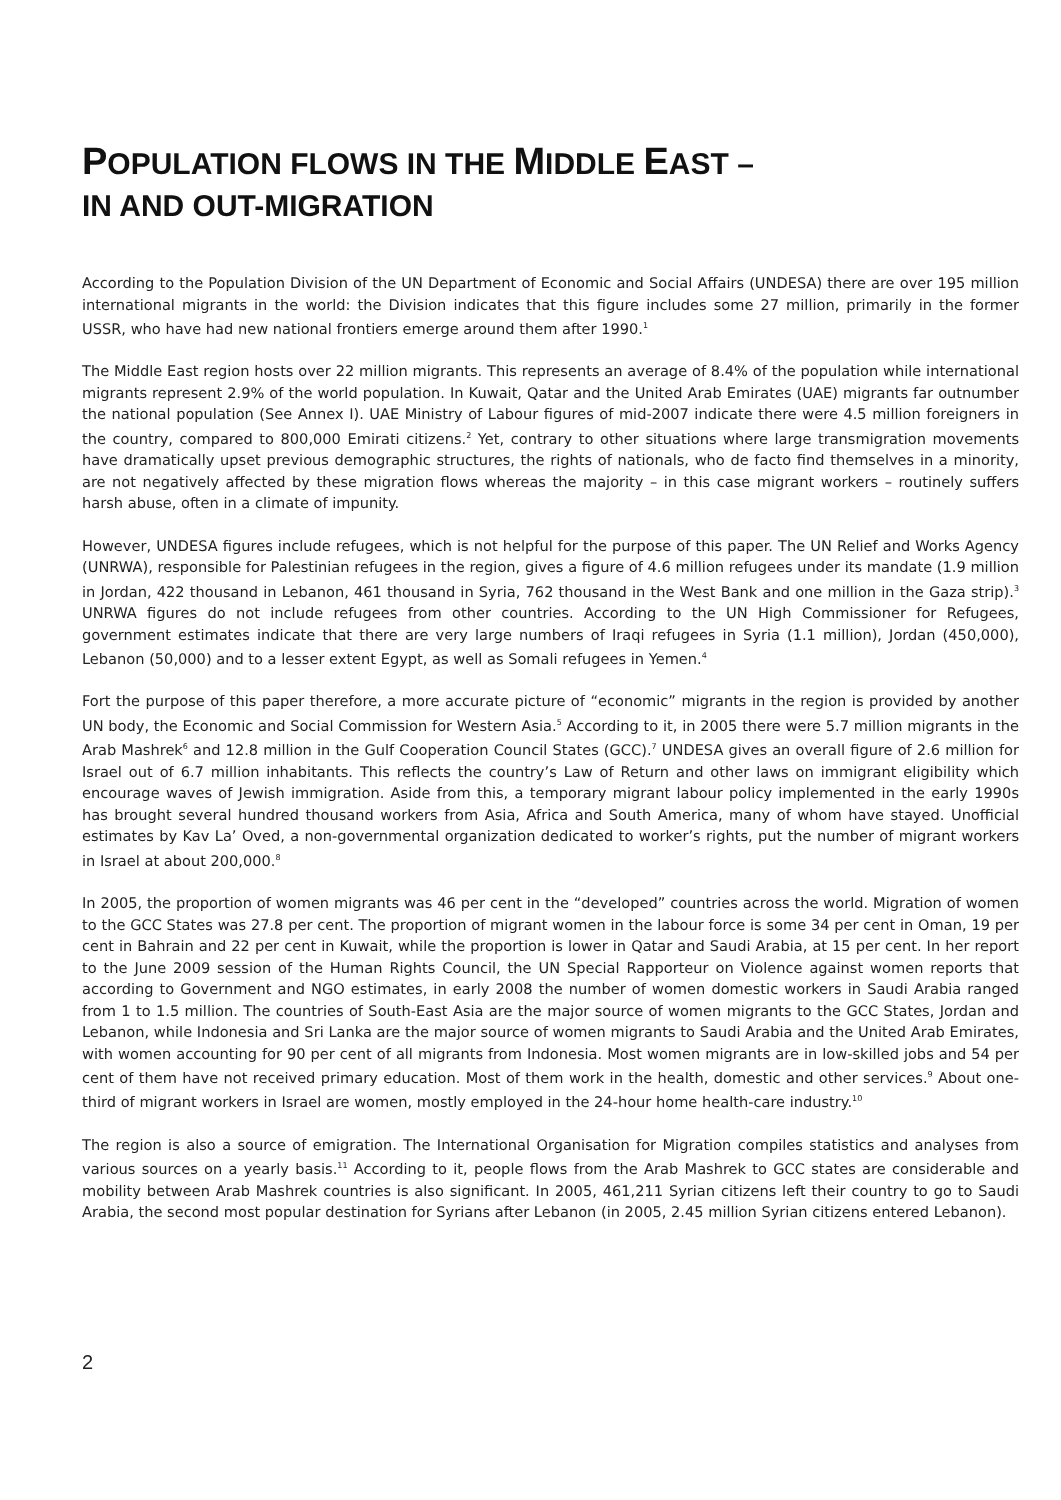POPULATION FLOWS IN THE MIDDLE EAST –
IN AND OUT-MIGRATION
According to the Population Division of the UN Department of Economic and Social Affairs (UNDESA) there are over 195 million international migrants in the world: the Division indicates that this figure includes some 27 million, primarily in the former USSR, who have had new national frontiers emerge around them after 1990.<sup>1</sup>
The Middle East region hosts over 22 million migrants. This represents an average of 8.4% of the population while international migrants represent 2.9% of the world population. In Kuwait, Qatar and the United Arab Emirates (UAE) migrants far outnumber the national population (See Annex I). UAE Ministry of Labour figures of mid-2007 indicate there were 4.5 million foreigners in the country, compared to 800,000 Emirati citizens.<sup>2</sup> Yet, contrary to other situations where large transmigration movements have dramatically upset previous demographic structures, the rights of nationals, who de facto find themselves in a minority, are not negatively affected by these migration flows whereas the majority – in this case migrant workers – routinely suffers harsh abuse, often in a climate of impunity.
However, UNDESA figures include refugees, which is not helpful for the purpose of this paper. The UN Relief and Works Agency (UNRWA), responsible for Palestinian refugees in the region, gives a figure of 4.6 million refugees under its mandate (1.9 million in Jordan, 422 thousand in Lebanon, 461 thousand in Syria, 762 thousand in the West Bank and one million in the Gaza strip).<sup>3</sup> UNRWA figures do not include refugees from other countries. According to the UN High Commissioner for Refugees, government estimates indicate that there are very large numbers of Iraqi refugees in Syria (1.1 million), Jordan (450,000), Lebanon (50,000) and to a lesser extent Egypt, as well as Somali refugees in Yemen.<sup>4</sup>
Fort the purpose of this paper therefore, a more accurate picture of “economic” migrants in the region is provided by another UN body, the Economic and Social Commission for Western Asia.<sup>5</sup> According to it, in 2005 there were 5.7 million migrants in the Arab Mashrek<sup>6</sup> and 12.8 million in the Gulf Cooperation Council States (GCC).<sup>7</sup> UNDESA gives an overall figure of 2.6 million for Israel out of 6.7 million inhabitants. This reflects the country’s Law of Return and other laws on immigrant eligibility which encourage waves of Jewish immigration. Aside from this, a temporary migrant labour policy implemented in the early 1990s has brought several hundred thousand workers from Asia, Africa and South America, many of whom have stayed. Unofficial estimates by Kav La’ Oved, a non-governmental organization dedicated to worker’s rights, put the number of migrant workers in Israel at about 200,000.<sup>8</sup>
In 2005, the proportion of women migrants was 46 per cent in the “developed” countries across the world. Migration of women to the GCC States was 27.8 per cent. The proportion of migrant women in the labour force is some 34 per cent in Oman, 19 per cent in Bahrain and 22 per cent in Kuwait, while the proportion is lower in Qatar and Saudi Arabia, at 15 per cent. In her report to the June 2009 session of the Human Rights Council, the UN Special Rapporteur on Violence against women reports that according to Government and NGO estimates, in early 2008 the number of women domestic workers in Saudi Arabia ranged from 1 to 1.5 million. The countries of South-East Asia are the major source of women migrants to the GCC States, Jordan and Lebanon, while Indonesia and Sri Lanka are the major source of women migrants to Saudi Arabia and the United Arab Emirates, with women accounting for 90 per cent of all migrants from Indonesia. Most women migrants are in low-skilled jobs and 54 per cent of them have not received primary education. Most of them work in the health, domestic and other services.<sup>9</sup> About one-third of migrant workers in Israel are women, mostly employed in the 24-hour home health-care industry.<sup>10</sup>
The region is also a source of emigration. The International Organisation for Migration compiles statistics and analyses from various sources on a yearly basis.<sup>11</sup> According to it, people flows from the Arab Mashrek to GCC states are considerable and mobility between Arab Mashrek countries is also significant. In 2005, 461,211 Syrian citizens left their country to go to Saudi Arabia, the second most popular destination for Syrians after Lebanon (in 2005, 2.45 million Syrian citizens entered Lebanon).
2